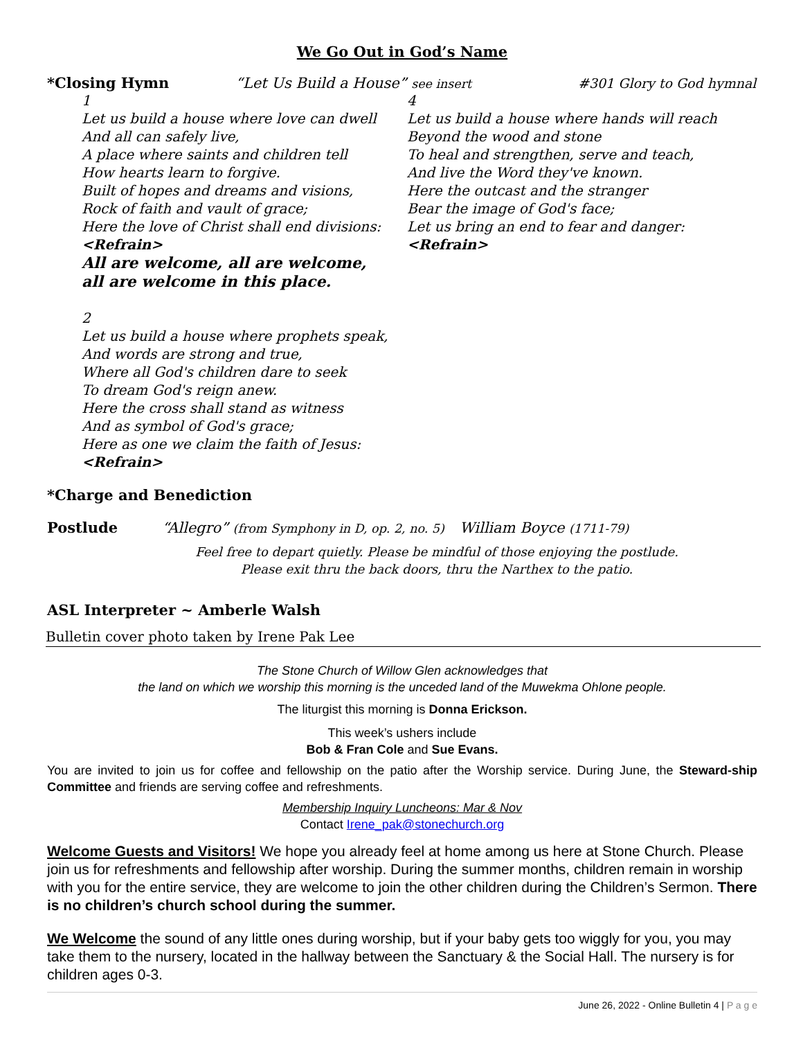We Go Out in God’s Name
*Closing Hymn “Let Us Build a House” see insert #301 Glory to God hymnal
1
Let us build a house where love can dwell
And all can safely live,
A place where saints and children tell
How hearts learn to forgive.
Built of hopes and dreams and visions,
Rock of faith and vault of grace;
Here the love of Christ shall end divisions:
<Refrain>
All are welcome, all are welcome,
all are welcome in this place.
2
Let us build a house where prophets speak,
And words are strong and true,
Where all God's children dare to seek
To dream God's reign anew.
Here the cross shall stand as witness
And as symbol of God's grace;
Here as one we claim the faith of Jesus:
<Refrain>
4
Let us build a house where hands will reach
Beyond the wood and stone
To heal and strengthen, serve and teach,
And live the Word they've known.
Here the outcast and the stranger
Bear the image of God's face;
Let us bring an end to fear and danger:
<Refrain>
*Charge and Benediction
Postlude “Allegro” (from Symphony in D, op. 2, no. 5) William Boyce (1711-79)
Feel free to depart quietly. Please be mindful of those enjoying the postlude.
Please exit thru the back doors, thru the Narthex to the patio.
ASL Interpreter ~ Amberle Walsh
Bulletin cover photo taken by Irene Pak Lee
The Stone Church of Willow Glen acknowledges that
the land on which we worship this morning is the unceded land of the Muwekma Ohlone people.
The liturgist this morning is Donna Erickson.
This week’s ushers include
Bob & Fran Cole and Sue Evans.
You are invited to join us for coffee and fellowship on the patio after the Worship service. During June, the Steward-ship Committee and friends are serving coffee and refreshments.
Membership Inquiry Luncheons: Mar & Nov
Contact Irene_pak@stonechurch.org
Welcome Guests and Visitors! We hope you already feel at home among us here at Stone Church. Please join us for refreshments and fellowship after worship. During the summer months, children remain in worship with you for the entire service, they are welcome to join the other children during the Children’s Sermon. There is no children’s church school during the summer.
We Welcome the sound of any little ones during worship, but if your baby gets too wiggly for you, you may take them to the nursery, located in the hallway between the Sanctuary & the Social Hall. The nursery is for children ages 0-3.
June 26, 2022 - Online Bulletin 4 | P a g e